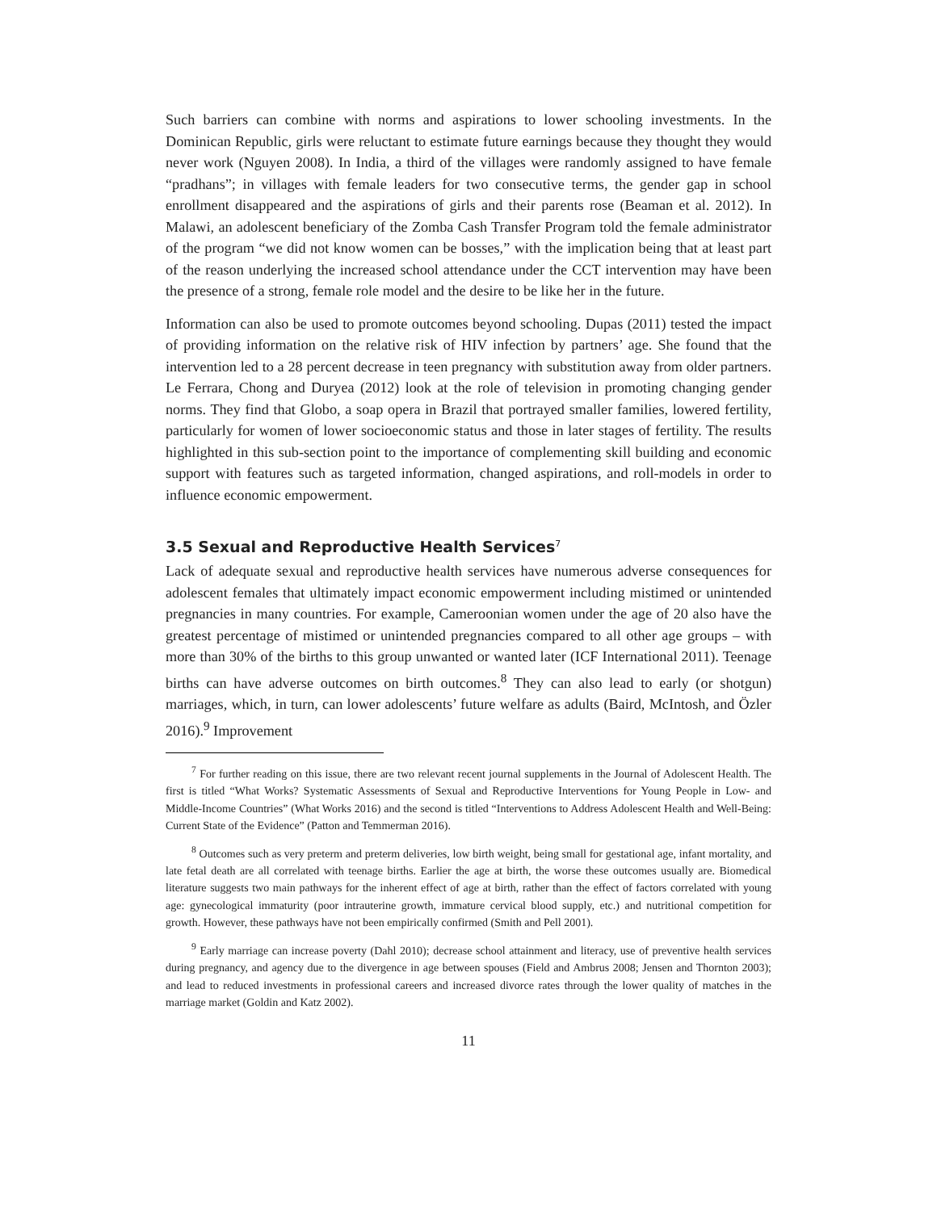Such barriers can combine with norms and aspirations to lower schooling investments. In the Dominican Republic, girls were reluctant to estimate future earnings because they thought they would never work (Nguyen 2008). In India, a third of the villages were randomly assigned to have female “pradhans”; in villages with female leaders for two consecutive terms, the gender gap in school enrollment disappeared and the aspirations of girls and their parents rose (Beaman et al. 2012). In Malawi, an adolescent beneficiary of the Zomba Cash Transfer Program told the female administrator of the program “we did not know women can be bosses,” with the implication being that at least part of the reason underlying the increased school attendance under the CCT intervention may have been the presence of a strong, female role model and the desire to be like her in the future.
Information can also be used to promote outcomes beyond schooling. Dupas (2011) tested the impact of providing information on the relative risk of HIV infection by partners’ age. She found that the intervention led to a 28 percent decrease in teen pregnancy with substitution away from older partners. Le Ferrara, Chong and Duryea (2012) look at the role of television in promoting changing gender norms. They find that Globo, a soap opera in Brazil that portrayed smaller families, lowered fertility, particularly for women of lower socioeconomic status and those in later stages of fertility. The results highlighted in this sub-section point to the importance of complementing skill building and economic support with features such as targeted information, changed aspirations, and roll-models in order to influence economic empowerment.
3.5 Sexual and Reproductive Health Services<sup>7</sup>
Lack of adequate sexual and reproductive health services have numerous adverse consequences for adolescent females that ultimately impact economic empowerment including mistimed or unintended pregnancies in many countries. For example, Cameroonian women under the age of 20 also have the greatest percentage of mistimed or unintended pregnancies compared to all other age groups – with more than 30% of the births to this group unwanted or wanted later (ICF International 2011). Teenage births can have adverse outcomes on birth outcomes.<sup>8</sup> They can also lead to early (or shotgun) marriages, which, in turn, can lower adolescents’ future welfare as adults (Baird, McIntosh, and Özler 2016).<sup>9</sup> Improvement
<sup>7</sup> For further reading on this issue, there are two relevant recent journal supplements in the Journal of Adolescent Health. The first is titled “What Works? Systematic Assessments of Sexual and Reproductive Interventions for Young People in Low- and Middle-Income Countries” (What Works 2016) and the second is titled “Interventions to Address Adolescent Health and Well-Being: Current State of the Evidence” (Patton and Temmerman 2016).
<sup>8</sup> Outcomes such as very preterm and preterm deliveries, low birth weight, being small for gestational age, infant mortality, and late fetal death are all correlated with teenage births. Earlier the age at birth, the worse these outcomes usually are. Biomedical literature suggests two main pathways for the inherent effect of age at birth, rather than the effect of factors correlated with young age: gynecological immaturity (poor intrauterine growth, immature cervical blood supply, etc.) and nutritional competition for growth. However, these pathways have not been empirically confirmed (Smith and Pell 2001).
<sup>9</sup> Early marriage can increase poverty (Dahl 2010); decrease school attainment and literacy, use of preventive health services during pregnancy, and agency due to the divergence in age between spouses (Field and Ambrus 2008; Jensen and Thornton 2003); and lead to reduced investments in professional careers and increased divorce rates through the lower quality of matches in the marriage market (Goldin and Katz 2002).
11